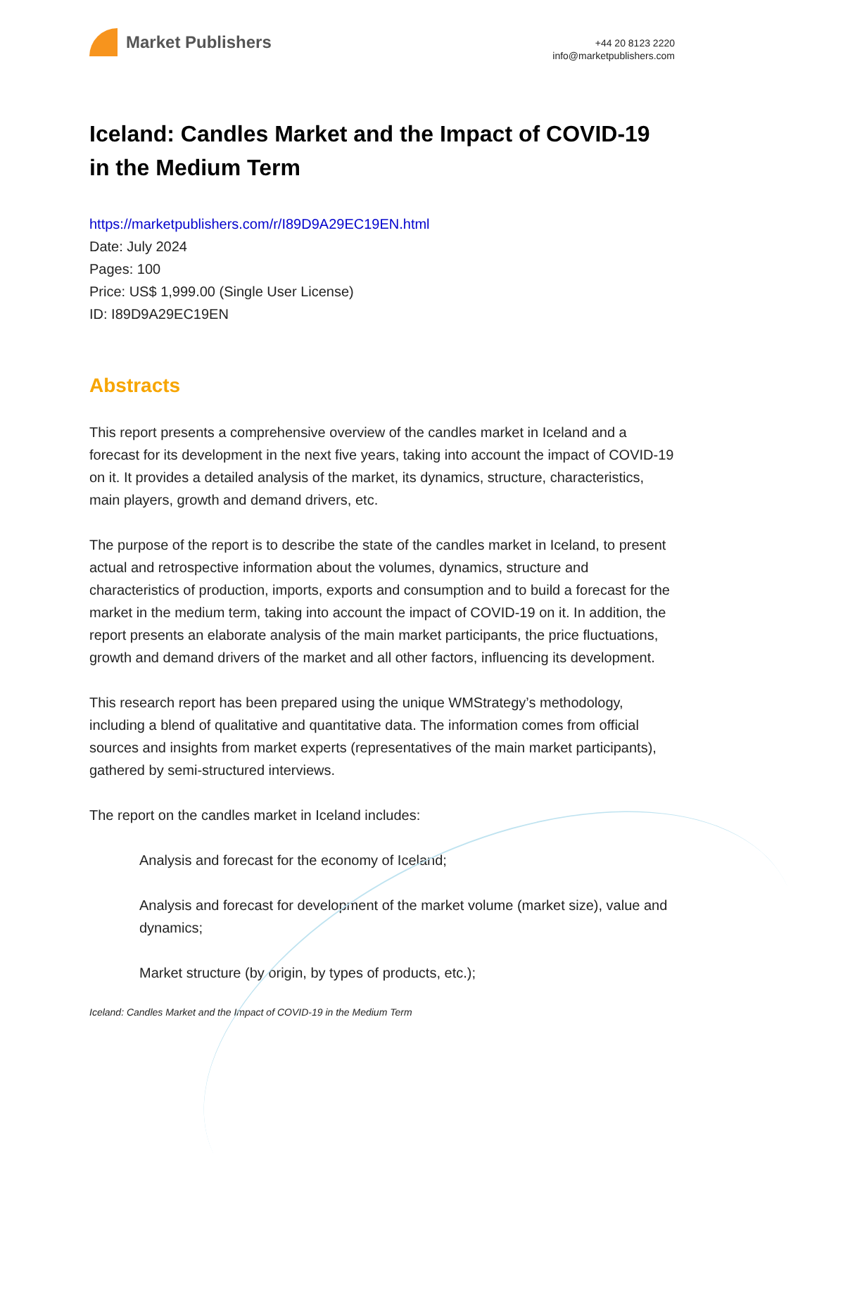Market Publishers
+44 20 8123 2220
info@marketpublishers.com
Iceland: Candles Market and the Impact of COVID-19 in the Medium Term
https://marketpublishers.com/r/I89D9A29EC19EN.html
Date: July 2024
Pages: 100
Price: US$ 1,999.00 (Single User License)
ID: I89D9A29EC19EN
Abstracts
This report presents a comprehensive overview of the candles market in Iceland and a forecast for its development in the next five years, taking into account the impact of COVID-19 on it. It provides a detailed analysis of the market, its dynamics, structure, characteristics, main players, growth and demand drivers, etc.
The purpose of the report is to describe the state of the candles market in Iceland, to present actual and retrospective information about the volumes, dynamics, structure and characteristics of production, imports, exports and consumption and to build a forecast for the market in the medium term, taking into account the impact of COVID-19 on it. In addition, the report presents an elaborate analysis of the main market participants, the price fluctuations, growth and demand drivers of the market and all other factors, influencing its development.
This research report has been prepared using the unique WMStrategy’s methodology, including a blend of qualitative and quantitative data. The information comes from official sources and insights from market experts (representatives of the main market participants), gathered by semi-structured interviews.
The report on the candles market in Iceland includes:
Analysis and forecast for the economy of Iceland;
Analysis and forecast for development of the market volume (market size), value and dynamics;
Market structure (by origin, by types of products, etc.);
Iceland: Candles Market and the Impact of COVID-19 in the Medium Term